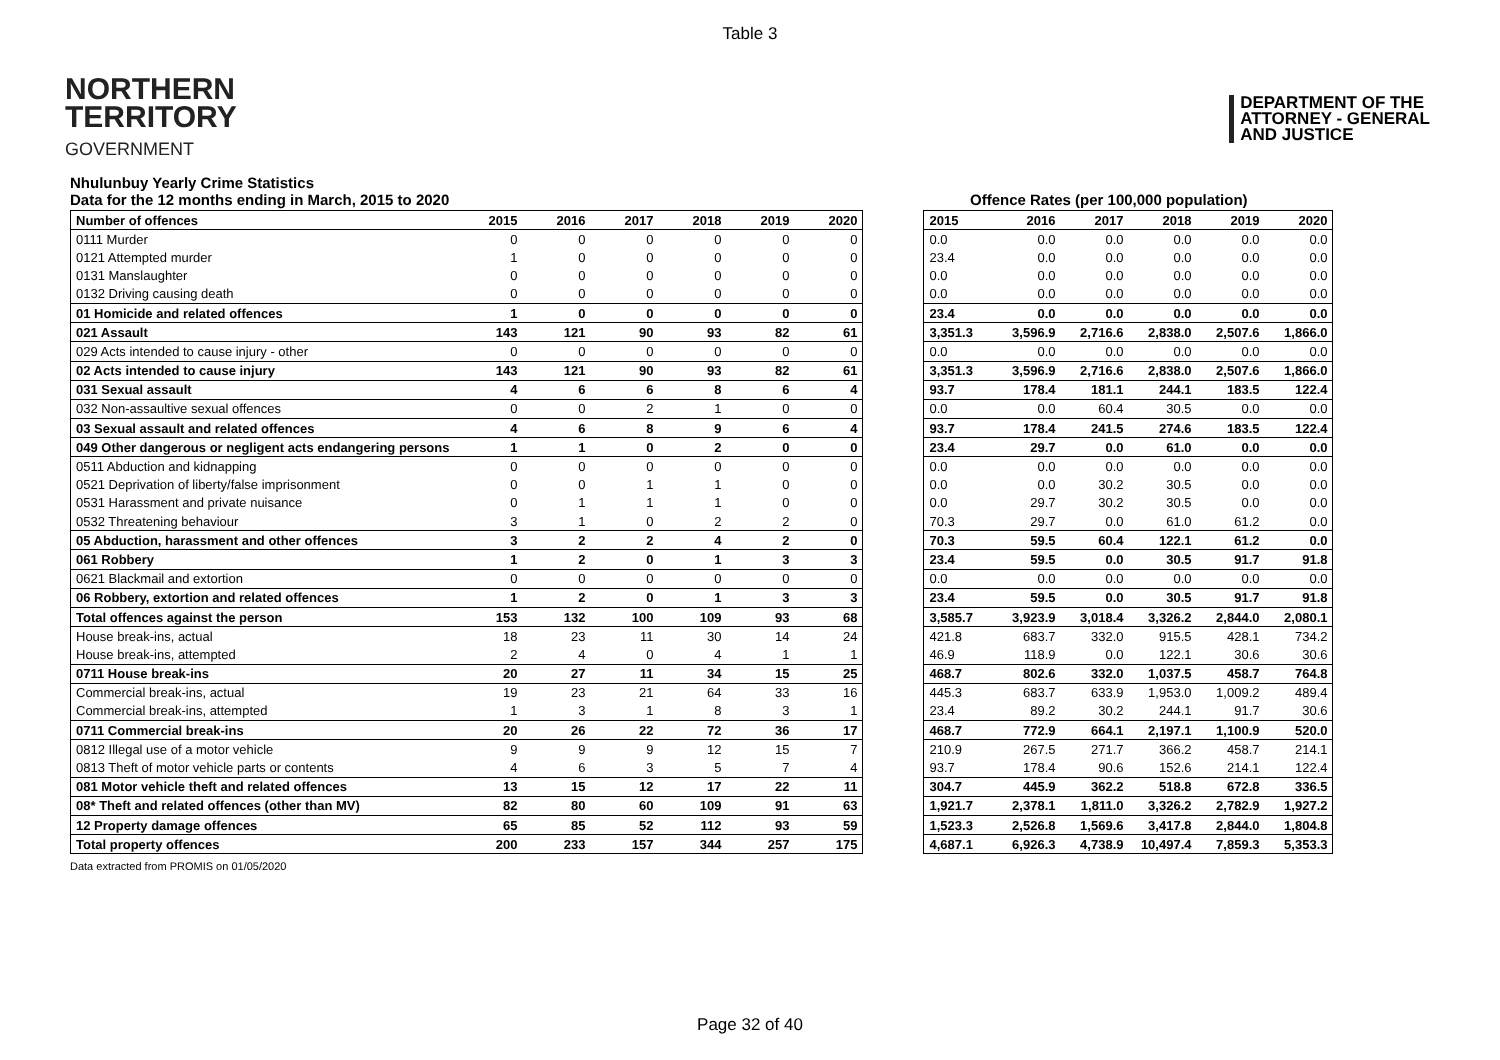Table 3
NORTHERN
TERRITORY
GOVERNMENT
DEPARTMENT OF THE
ATTORNEY - GENERAL
AND JUSTICE
Nhulunbuy Yearly Crime Statistics
Data for the 12 months ending in March, 2015 to 2020
Offence Rates (per 100,000 population)
| Number of offences | 2015 | 2016 | 2017 | 2018 | 2019 | 2020 |
| --- | --- | --- | --- | --- | --- | --- |
| 0111 Murder | 0 | 0 | 0 | 0 | 0 | 0 |
| 0121 Attempted murder | 1 | 0 | 0 | 0 | 0 | 0 |
| 0131 Manslaughter | 0 | 0 | 0 | 0 | 0 | 0 |
| 0132 Driving causing death | 0 | 0 | 0 | 0 | 0 | 0 |
| 01 Homicide and related offences | 1 | 0 | 0 | 0 | 0 | 0 |
| 021 Assault | 143 | 121 | 90 | 93 | 82 | 61 |
| 029 Acts intended to cause injury - other | 0 | 0 | 0 | 0 | 0 | 0 |
| 02 Acts intended to cause injury | 143 | 121 | 90 | 93 | 82 | 61 |
| 031 Sexual assault | 4 | 6 | 6 | 8 | 6 | 4 |
| 032 Non-assaultive sexual offences | 0 | 0 | 2 | 1 | 0 | 0 |
| 03 Sexual assault and related offences | 4 | 6 | 8 | 9 | 6 | 4 |
| 049 Other dangerous or negligent acts endangering persons | 1 | 1 | 0 | 2 | 0 | 0 |
| 0511 Abduction and kidnapping | 0 | 0 | 0 | 0 | 0 | 0 |
| 0521 Deprivation of liberty/false imprisonment | 0 | 0 | 1 | 1 | 0 | 0 |
| 0531 Harassment and private nuisance | 0 | 1 | 1 | 1 | 0 | 0 |
| 0532 Threatening behaviour | 3 | 1 | 0 | 2 | 2 | 0 |
| 05 Abduction, harassment and other offences | 3 | 2 | 2 | 4 | 2 | 0 |
| 061 Robbery | 1 | 2 | 0 | 1 | 3 | 3 |
| 0621 Blackmail and extortion | 0 | 0 | 0 | 0 | 0 | 0 |
| 06 Robbery, extortion and related offences | 1 | 2 | 0 | 1 | 3 | 3 |
| Total offences against the person | 153 | 132 | 100 | 109 | 93 | 68 |
| House break-ins, actual | 18 | 23 | 11 | 30 | 14 | 24 |
| House break-ins, attempted | 2 | 4 | 0 | 4 | 1 | 1 |
| 0711 House break-ins | 20 | 27 | 11 | 34 | 15 | 25 |
| Commercial break-ins, actual | 19 | 23 | 21 | 64 | 33 | 16 |
| Commercial break-ins, attempted | 1 | 3 | 1 | 8 | 3 | 1 |
| 0711 Commercial break-ins | 20 | 26 | 22 | 72 | 36 | 17 |
| 0812 Illegal use of a motor vehicle | 9 | 9 | 9 | 12 | 15 | 7 |
| 0813 Theft of motor vehicle parts or contents | 4 | 6 | 3 | 5 | 7 | 4 |
| 081 Motor vehicle theft and related offences | 13 | 15 | 12 | 17 | 22 | 11 |
| 08* Theft and related offences (other than MV) | 82 | 80 | 60 | 109 | 91 | 63 |
| 12 Property damage offences | 65 | 85 | 52 | 112 | 93 | 59 |
| Total property offences | 200 | 233 | 157 | 344 | 257 | 175 |
| 2015 | 2016 | 2017 | 2018 | 2019 | 2020 |
| --- | --- | --- | --- | --- | --- |
| 0.0 | 0.0 | 0.0 | 0.0 | 0.0 | 0.0 |
| 23.4 | 0.0 | 0.0 | 0.0 | 0.0 | 0.0 |
| 0.0 | 0.0 | 0.0 | 0.0 | 0.0 | 0.0 |
| 0.0 | 0.0 | 0.0 | 0.0 | 0.0 | 0.0 |
| 23.4 | 0.0 | 0.0 | 0.0 | 0.0 | 0.0 |
| 3,351.3 | 3,596.9 | 2,716.6 | 2,838.0 | 2,507.6 | 1,866.0 |
| 0.0 | 0.0 | 0.0 | 0.0 | 0.0 | 0.0 |
| 3,351.3 | 3,596.9 | 2,716.6 | 2,838.0 | 2,507.6 | 1,866.0 |
| 93.7 | 178.4 | 181.1 | 244.1 | 183.5 | 122.4 |
| 0.0 | 0.0 | 60.4 | 30.5 | 0.0 | 0.0 |
| 93.7 | 178.4 | 241.5 | 274.6 | 183.5 | 122.4 |
| 23.4 | 29.7 | 0.0 | 61.0 | 0.0 | 0.0 |
| 0.0 | 0.0 | 0.0 | 0.0 | 0.0 | 0.0 |
| 0.0 | 0.0 | 30.2 | 30.5 | 0.0 | 0.0 |
| 0.0 | 29.7 | 30.2 | 30.5 | 0.0 | 0.0 |
| 70.3 | 29.7 | 0.0 | 61.0 | 61.2 | 0.0 |
| 70.3 | 59.5 | 60.4 | 122.1 | 61.2 | 0.0 |
| 23.4 | 59.5 | 0.0 | 30.5 | 91.7 | 91.8 |
| 0.0 | 0.0 | 0.0 | 0.0 | 0.0 | 0.0 |
| 23.4 | 59.5 | 0.0 | 30.5 | 91.7 | 91.8 |
| 3,585.7 | 3,923.9 | 3,018.4 | 3,326.2 | 2,844.0 | 2,080.1 |
| 421.8 | 683.7 | 332.0 | 915.5 | 428.1 | 734.2 |
| 46.9 | 118.9 | 0.0 | 122.1 | 30.6 | 30.6 |
| 468.7 | 802.6 | 332.0 | 1,037.5 | 458.7 | 764.8 |
| 445.3 | 683.7 | 633.9 | 1,953.0 | 1,009.2 | 489.4 |
| 23.4 | 89.2 | 30.2 | 244.1 | 91.7 | 30.6 |
| 468.7 | 772.9 | 664.1 | 2,197.1 | 1,100.9 | 520.0 |
| 210.9 | 267.5 | 271.7 | 366.2 | 458.7 | 214.1 |
| 93.7 | 178.4 | 90.6 | 152.6 | 214.1 | 122.4 |
| 304.7 | 445.9 | 362.2 | 518.8 | 672.8 | 336.5 |
| 1,921.7 | 2,378.1 | 1,811.0 | 3,326.2 | 2,782.9 | 1,927.2 |
| 1,523.3 | 2,526.8 | 1,569.6 | 3,417.8 | 2,844.0 | 1,804.8 |
| 4,687.1 | 6,926.3 | 4,738.9 | 10,497.4 | 7,859.3 | 5,353.3 |
Data extracted from PROMIS on 01/05/2020
Page 32 of 40